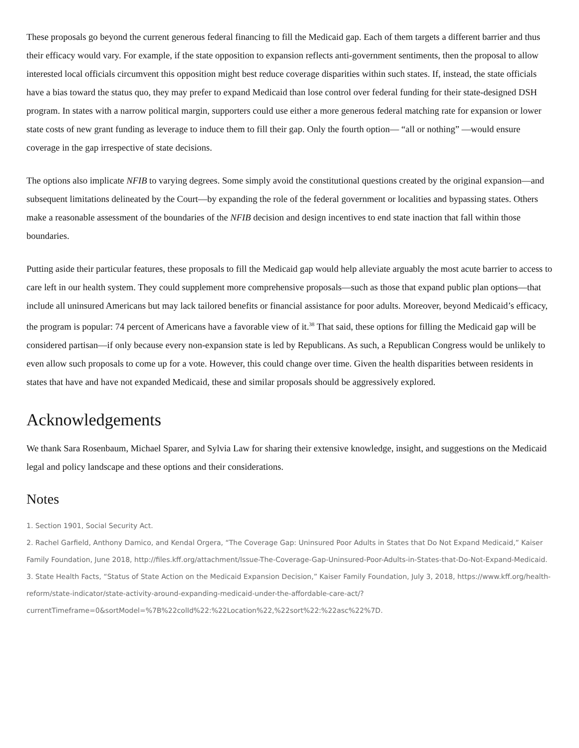These proposals go beyond the current generous federal financing to fill the Medicaid gap. Each of them targets a different barrier and thus their efficacy would vary. For example, if the state opposition to expansion reflects anti-government sentiments, then the proposal to allow interested local officials circumvent this opposition might best reduce coverage disparities within such states. If, instead, the state officials have a bias toward the status quo, they may prefer to expand Medicaid than lose control over federal funding for their state-designed DSH program. In states with a narrow political margin, supporters could use either a more generous federal matching rate for expansion or lower state costs of new grant funding as leverage to induce them to fill their gap. Only the fourth option— “all or nothing” —would ensure coverage in the gap irrespective of state decisions.
The options also implicate NFIB to varying degrees. Some simply avoid the constitutional questions created by the original expansion—and subsequent limitations delineated by the Court—by expanding the role of the federal government or localities and bypassing states. Others make a reasonable assessment of the boundaries of the NFIB decision and design incentives to end state inaction that fall within those boundaries.
Putting aside their particular features, these proposals to fill the Medicaid gap would help alleviate arguably the most acute barrier to access to care left in our health system. They could supplement more comprehensive proposals—such as those that expand public plan options—that include all uninsured Americans but may lack tailored benefits or financial assistance for poor adults. Moreover, beyond Medicaid’s efficacy, the program is popular: 74 percent of Americans have a favorable view of it.<sup>38</sup> That said, these options for filling the Medicaid gap will be considered partisan—if only because every non-expansion state is led by Republicans. As such, a Republican Congress would be unlikely to even allow such proposals to come up for a vote. However, this could change over time. Given the health disparities between residents in states that have and have not expanded Medicaid, these and similar proposals should be aggressively explored.
Acknowledgements
We thank Sara Rosenbaum, Michael Sparer, and Sylvia Law for sharing their extensive knowledge, insight, and suggestions on the Medicaid legal and policy landscape and these options and their considerations.
Notes
1. Section 1901, Social Security Act.
2. Rachel Garfield, Anthony Damico, and Kendal Orgera, “The Coverage Gap: Uninsured Poor Adults in States that Do Not Expand Medicaid,” Kaiser Family Foundation, June 2018, http://files.kff.org/attachment/Issue-The-Coverage-Gap-Uninsured-Poor-Adults-in-States-that-Do-Not-Expand-Medicaid.
3. State Health Facts, “Status of State Action on the Medicaid Expansion Decision,” Kaiser Family Foundation, July 3, 2018, https://www.kff.org/health-reform/state-indicator/state-activity-around-expanding-medicaid-under-the-affordable-care-act/?currentTimeframe=0&sortModel=%7B%22colId%22:%22Location%22,%22sort%22:%22asc%22%7D.